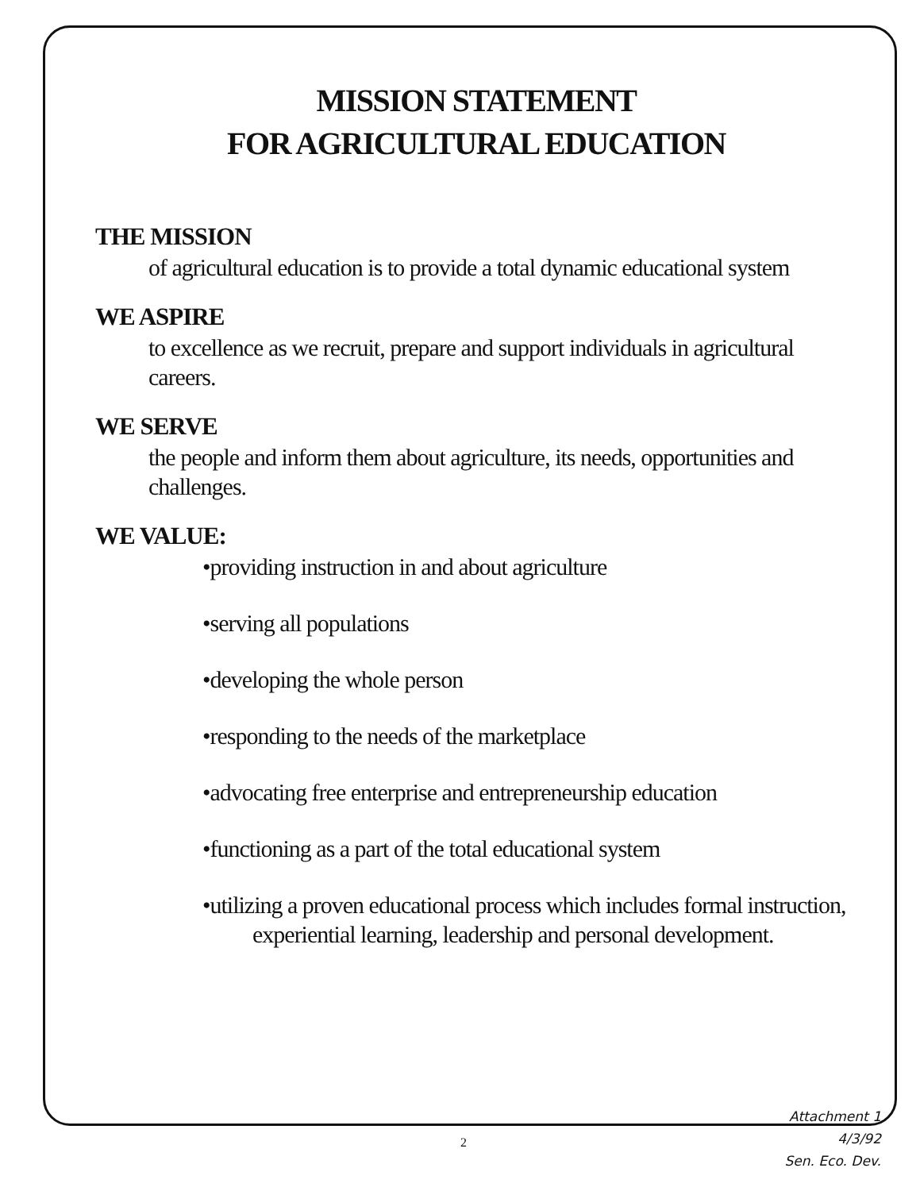MISSION STATEMENT
FOR AGRICULTURAL EDUCATION
THE MISSION
of agricultural education is to provide a total dynamic educational system
WE ASPIRE
to excellence as we recruit, prepare and support individuals in agricultural careers.
WE SERVE
the people and inform them about agriculture, its needs, opportunities and challenges.
WE VALUE:
•providing instruction in and about agriculture
•serving all populations
•developing the whole person
•responding to the needs of the marketplace
•advocating free enterprise and entrepreneurship education
•functioning as a part of the total educational system
•utilizing a proven educational process which includes formal instruction, experiential learning, leadership and personal development.
2
Attachment 1
4/3/92
Sen. Eco. Dev.